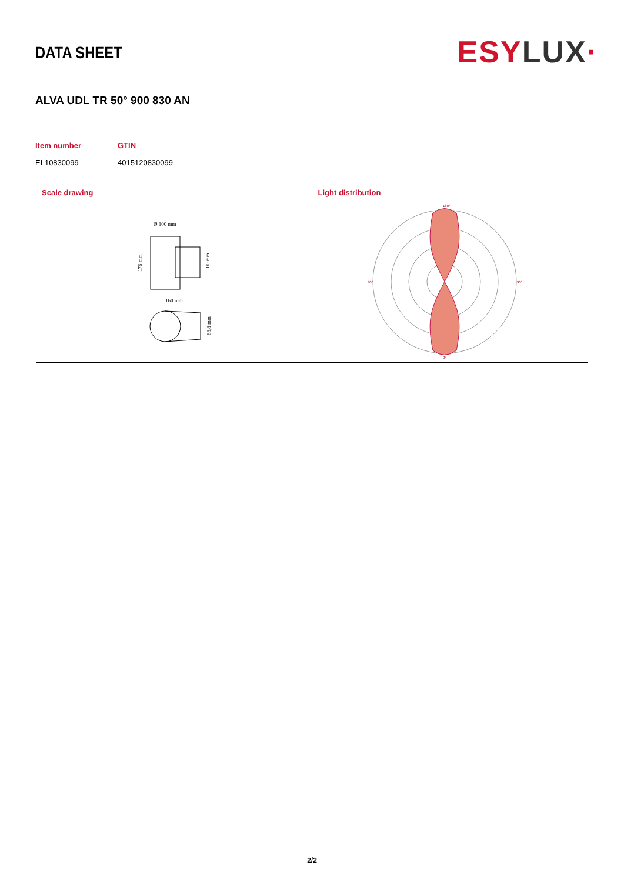DATA SHEET
ESYLUX·
ALVA UDL TR 50° 900 830 AN
| Item number | GTIN |
| --- | --- |
| EL10830099 | 4015120830099 |
Scale drawing
Ø 100 mm
160 mm
176 mm
100 mm
83,8 mm
Light distribution
180°
0°
90°
90°
2/2